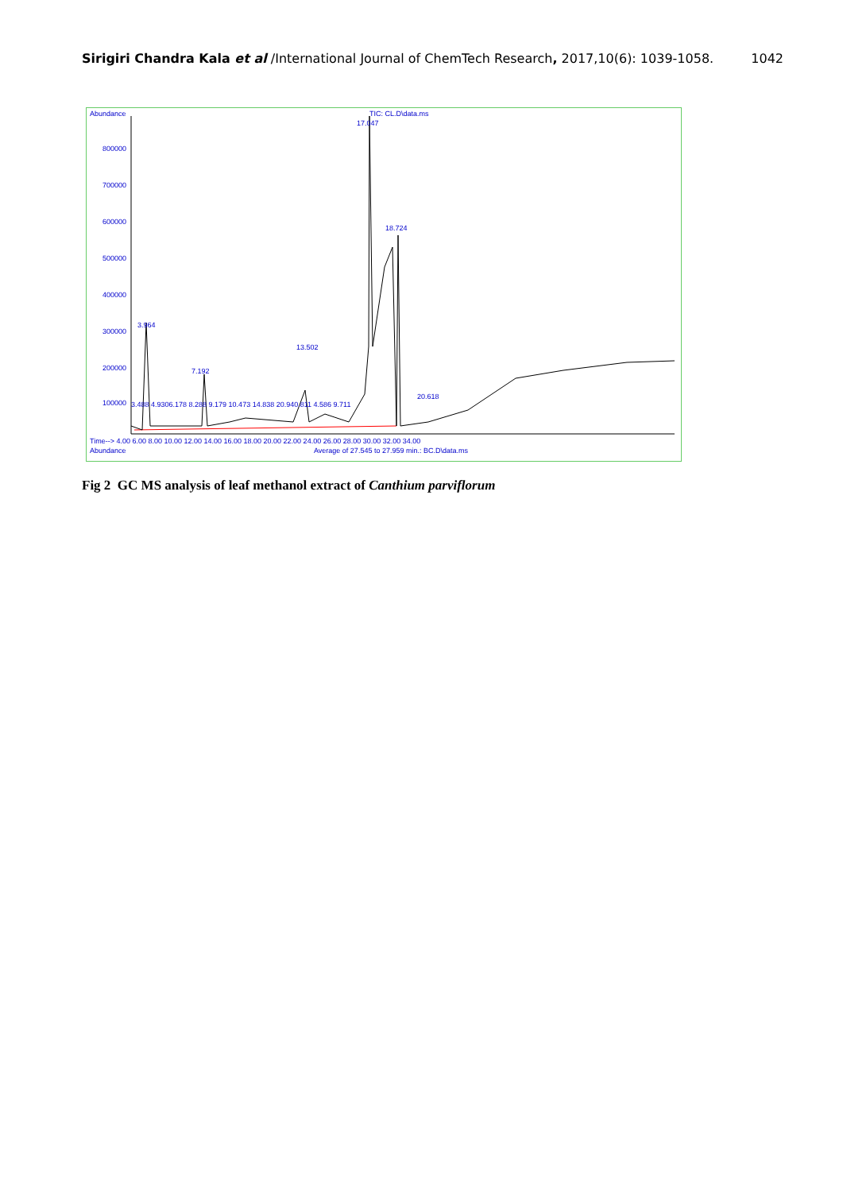Sirigiri Chandra Kala et al /International Journal of ChemTech Research, 2017,10(6): 1039-1058.
1042
Abundance TIC: CL.D\data.ms
17.047
800000
700000
600000
18.724
500000
400000
300000
3.964
13.502
200000 7.192
20.618
100000
3.488 4.9306.178 8.288 9.179 10.473 14.838 20.940.811 4.586 9.711
Time--> 4.00 6.00 8.00 10.00 12.00 14.00 16.00 18.00 20.00 22.00 24.00 26.00 28.00 30.00 32.00 34.00
Abundance
Average of 27.545 to 27.959 min.: BC.D\data.ms
Fig 2 GC MS analysis of leaf methanol extract of Canthium parviflorum